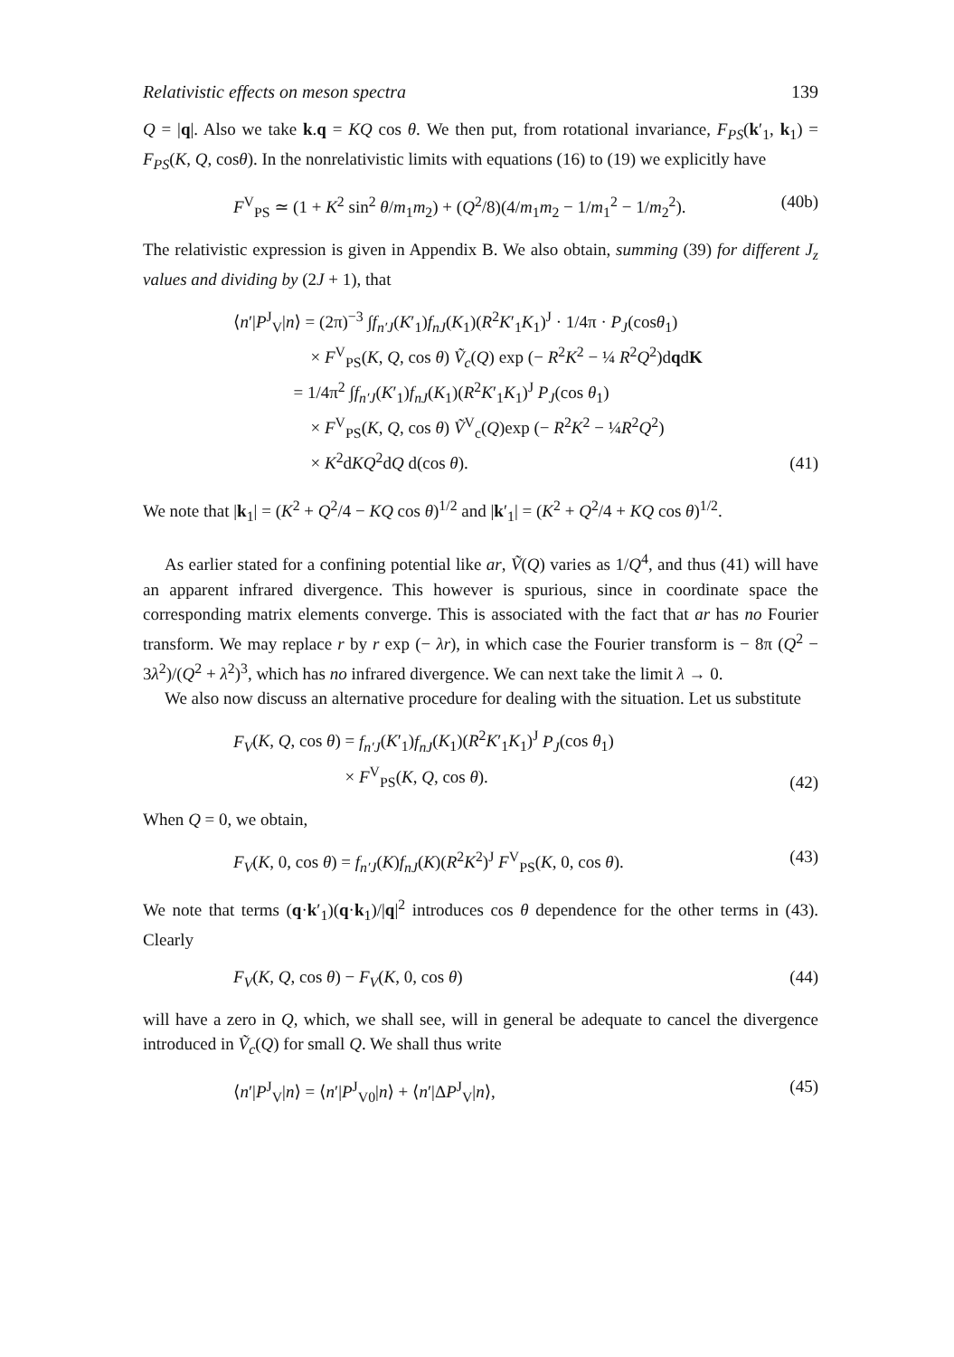Relativistic effects on meson spectra 139
Q = |q|. Also we take k.q = KQ cos θ. We then put, from rotational invariance, F<sub>PS</sub>(k′<sub>1</sub>, k<sub>1</sub>) = F<sub>PS</sub>(K, Q, cosθ). In the nonrelativistic limits with equations (16) to (19) we explicitly have
F<sup>V</sup><sub>PS</sub> ≃ (1 + K<sup>2</sup> sin<sup>2</sup> θ/m<sub>1</sub>m<sub>2</sub>) + (Q<sup>2</sup>/8)(4/m<sub>1</sub>m<sub>2</sub> − 1/m<sub>1</sub><sup>2</sup> − 1/m<sub>2</sub><sup>2</sup>). (40b)
The relativistic expression is given in Appendix B. We also obtain, summing (39) for different J<sub>z</sub> values and dividing by (2J + 1), that
⟨n′|P<sup>J</sup><sub>V</sub>|n⟩ = (2π)<sup>−3</sup> ∫f<sub>n′J</sub>(K′<sub>1</sub>)f<sub>nJ</sub>(K<sub>1</sub>)(R<sup>2</sup>K′<sub>1</sub>K<sub>1</sub>)<sup>J</sup> · 1/4π · P<sub>J</sub>(cosθ<sub>1</sub>)
× F<sup>V</sup><sub>PS</sub>(K, Q, cos θ) Ṽ<sub>c</sub>(Q) exp (− R<sup>2</sup>K<sup>2</sup> − ¼ R<sup>2</sup>Q<sup>2</sup>)dqdK
= 1/4π<sup>2</sup> ∫f<sub>n′J</sub>(K′<sub>1</sub>)f<sub>nJ</sub>(K<sub>1</sub>)(R<sup>2</sup>K′<sub>1</sub>K<sub>1</sub>)<sup>J</sup> P<sub>J</sub>(cos θ<sub>1</sub>)
× F<sup>V</sup><sub>PS</sub>(K, Q, cos θ) Ṽ<sup>V</sup><sub>c</sub>(Q)exp (− R<sup>2</sup>K<sup>2</sup> − ¼R<sup>2</sup>Q<sup>2</sup>)
× K<sup>2</sup>dKQ<sup>2</sup>dQ d(cos θ). (41)
We note that |k<sub>1</sub>| = (K<sup>2</sup> + Q<sup>2</sup>/4 − KQ cos θ)<sup>1/2</sup> and |k′<sub>1</sub>| = (K<sup>2</sup> + Q<sup>2</sup>/4 + KQ cos θ)<sup>1/2</sup>.
As earlier stated for a confining potential like ar, Ṽ(Q) varies as 1/Q<sup>4</sup>, and thus (41) will have an apparent infrared divergence. This however is spurious, since in coordinate space the corresponding matrix elements converge. This is associated with the fact that ar has no Fourier transform. We may replace r by r exp (− λr), in which case the Fourier transform is − 8π (Q<sup>2</sup> − 3λ<sup>2</sup>)/(Q<sup>2</sup> + λ<sup>2</sup>)<sup>3</sup>, which has no infrared divergence. We can next take the limit λ → 0.
We also now discuss an alternative procedure for dealing with the situation. Let us substitute
F<sub>V</sub>(K, Q, cos θ) = f<sub>n′J</sub>(K′<sub>1</sub>)f<sub>nJ</sub>(K<sub>1</sub>)(R<sup>2</sup>K′<sub>1</sub>K<sub>1</sub>)<sup>J</sup> P<sub>J</sub>(cos θ<sub>1</sub>)
× F<sup>V</sup><sub>PS</sub>(K, Q, cos θ). (42)
When Q = 0, we obtain,
F<sub>V</sub>(K, 0, cos θ) = f<sub>n′J</sub>(K)f<sub>nJ</sub>(K)(R<sup>2</sup>K<sup>2</sup>)<sup>J</sup> F<sup>V</sup><sub>PS</sub>(K, 0, cos θ). (43)
We note that terms (q·k′<sub>1</sub>)(q·k<sub>1</sub>)/|q|<sup>2</sup> introduces cos θ dependence for the other terms in (43). Clearly
F<sub>V</sub>(K, Q, cos θ) − F<sub>V</sub>(K, 0, cos θ) (44)
will have a zero in Q, which, we shall see, will in general be adequate to cancel the divergence introduced in Ṽ<sub>c</sub>(Q) for small Q. We shall thus write
⟨n′|P<sup>J</sup><sub>V</sub>|n⟩ = ⟨n′|P<sup>J</sup><sub>V0</sub>|n⟩ + ⟨n′|ΔP<sup>J</sup><sub>V</sub>|n⟩, (45)